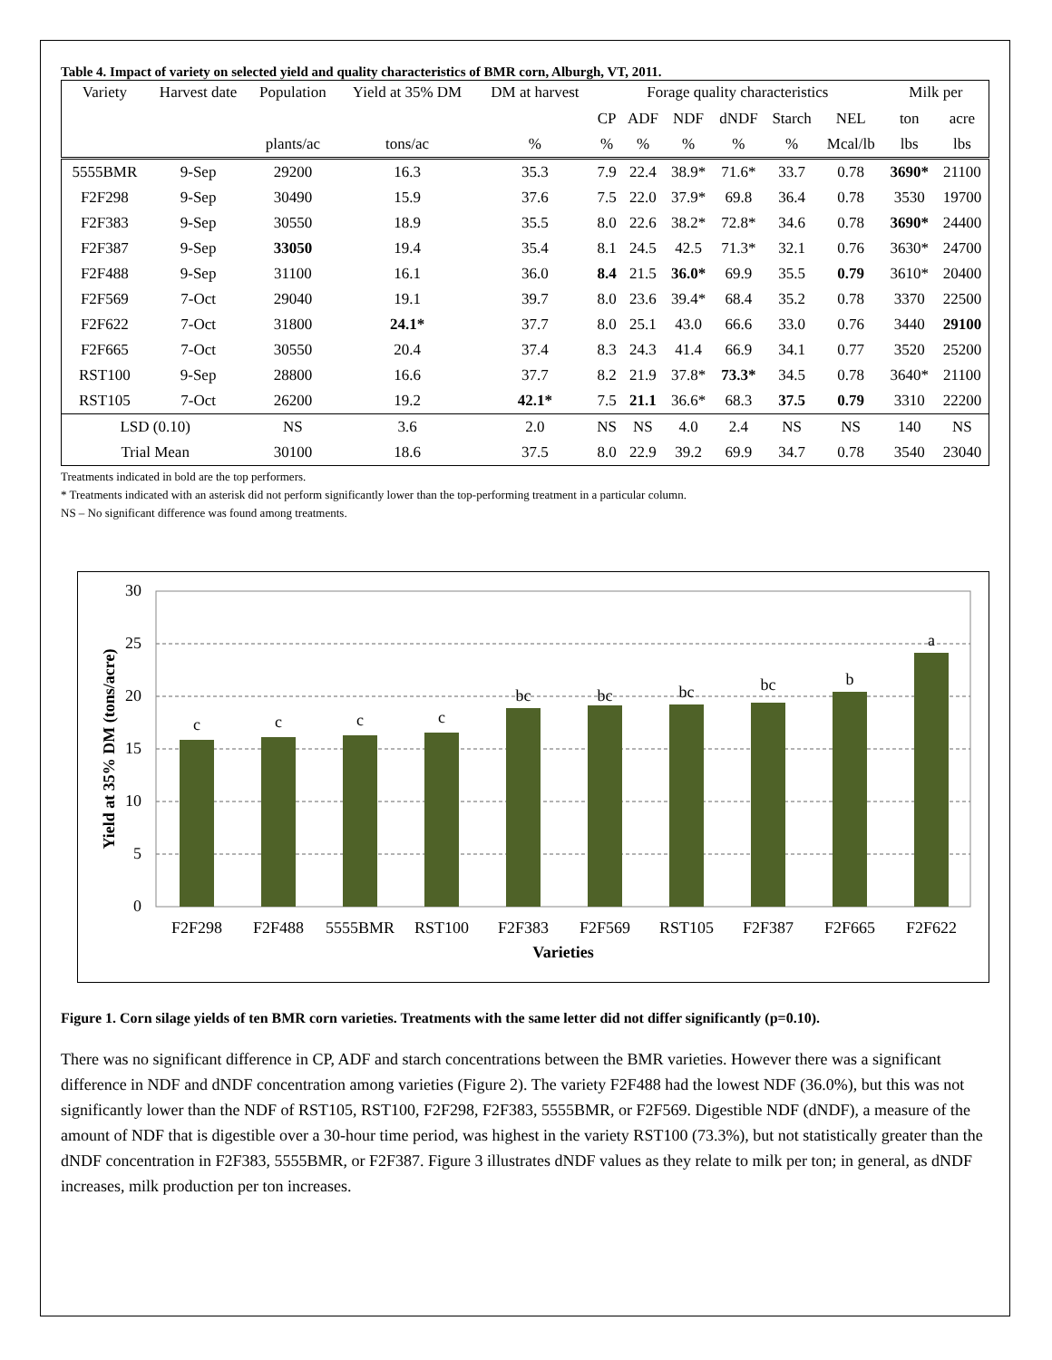Table 4. Impact of variety on selected yield and quality characteristics of BMR corn, Alburgh, VT, 2011.
| Variety | Harvest date | Population | Yield at 35% DM | DM at harvest | Forage quality characteristics | | | | | | Milk per | |
| | | | | | CP | ADF | NDF | dNDF | Starch | NEL | ton | acre |
| | | plants/ac | tons/ac | % | % | % | % | % | % | Mcal/lb | lbs | lbs |
| 5555BMR | 9-Sep | 29200 | 16.3 | 35.3 | 7.9 | 22.4 | 38.9* | 71.6* | 33.7 | 0.78 | 3690* | 21100 |
| F2F298 | 9-Sep | 30490 | 15.9 | 37.6 | 7.5 | 22.0 | 37.9* | 69.8 | 36.4 | 0.78 | 3530 | 19700 |
| F2F383 | 9-Sep | 30550 | 18.9 | 35.5 | 8.0 | 22.6 | 38.2* | 72.8* | 34.6 | 0.78 | 3690* | 24400 |
| F2F387 | 9-Sep | 33050 | 19.4 | 35.4 | 8.1 | 24.5 | 42.5 | 71.3* | 32.1 | 0.76 | 3630* | 24700 |
| F2F488 | 9-Sep | 31100 | 16.1 | 36.0 | 8.4 | 21.5 | 36.0* | 69.9 | 35.5 | 0.79 | 3610* | 20400 |
| F2F569 | 7-Oct | 29040 | 19.1 | 39.7 | 8.0 | 23.6 | 39.4* | 68.4 | 35.2 | 0.78 | 3370 | 22500 |
| F2F622 | 7-Oct | 31800 | 24.1* | 37.7 | 8.0 | 25.1 | 43.0 | 66.6 | 33.0 | 0.76 | 3440 | 29100 |
| F2F665 | 7-Oct | 30550 | 20.4 | 37.4 | 8.3 | 24.3 | 41.4 | 66.9 | 34.1 | 0.77 | 3520 | 25200 |
| RST100 | 9-Sep | 28800 | 16.6 | 37.7 | 8.2 | 21.9 | 37.8* | 73.3* | 34.5 | 0.78 | 3640* | 21100 |
| RST105 | 7-Oct | 26200 | 19.2 | 42.1* | 7.5 | 21.1 | 36.6* | 68.3 | 37.5 | 0.79 | 3310 | 22200 |
| LSD (0.10) | | NS | 3.6 | 2.0 | NS | NS | 4.0 | 2.4 | NS | NS | 140 | NS |
| Trial Mean | | 30100 | 18.6 | 37.5 | 8.0 | 22.9 | 39.2 | 69.9 | 34.7 | 0.78 | 3540 | 23040 |
Treatments indicated in bold are the top performers.
* Treatments indicated with an asterisk did not perform significantly lower than the top-performing treatment in a particular column.
NS – No significant difference was found among treatments.
30
25
20
15
10
5
0
c
c
c
c
bc
bc
bc
bc
b
a
F2F298
F2F488
5555BMR
RST100
F2F383
F2F569
RST105
F2F387
F2F665
F2F622
Varieties
Yield at 35% DM (tons/acre)
Figure 1. Corn silage yields of ten BMR corn varieties. Treatments with the same letter did not differ significantly (p=0.10).
There was no significant difference in CP, ADF and starch concentrations between the BMR varieties. However there was a significant difference in NDF and dNDF concentration among varieties (Figure 2). The variety F2F488 had the lowest NDF (36.0%), but this was not significantly lower than the NDF of RST105, RST100, F2F298, F2F383, 5555BMR, or F2F569. Digestible NDF (dNDF), a measure of the amount of NDF that is digestible over a 30-hour time period, was highest in the variety RST100 (73.3%), but not statistically greater than the dNDF concentration in F2F383, 5555BMR, or F2F387. Figure 3 illustrates dNDF values as they relate to milk per ton; in general, as dNDF increases, milk production per ton increases.